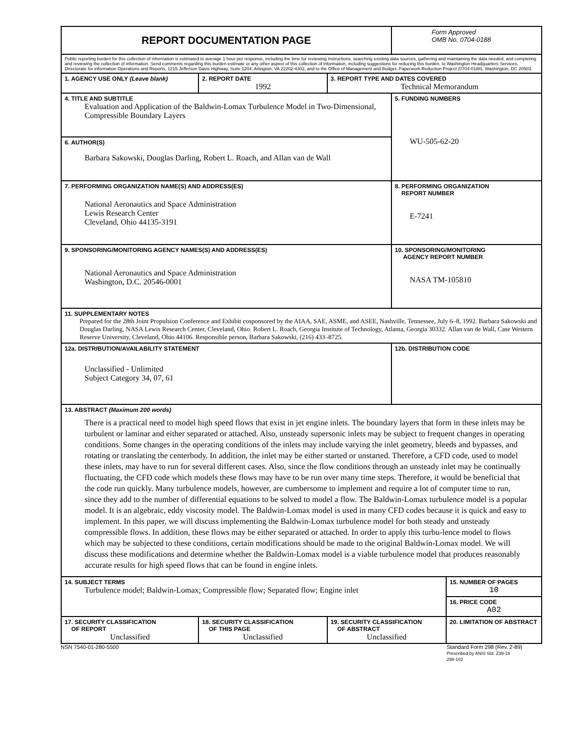| REPORT DOCUMENTATION PAGE | | | Form Approved OMB No. 0704-0188 | |
| Public reporting burden for this collection of information is estimated to average 1 hour per response, including the time for reviewing instructions, searching existing data sources, gathering and maintaining the data needed, and completing and reviewing the collection of information. Send comments regarding this burden estimate or any other aspect of this collection of information, including suggestions for reducing this burden, to Washington Headquarters Services, Directorate for information Operations and Reports, 1215 Jefferson Davis Highway, Suite 1204, Arlington, VA 22202-4302, and to the Office of Management and Budget, Paperwork Reduction Project (0704-0188), Washington, DC 20503. | | | | |
| 1. AGENCY USE ONLY (Leave blank) | 2. REPORT DATE 1992 | 3. REPORT TYPE AND DATES COVERED Technical Memorandum | | |
| 4. TITLE AND SUBTITLE Evaluation and Application of the Baldwin-Lomax Turbulence Model in Two-Dimensional, Compressible Boundary Layers | | | 5. FUNDING NUMBERS WU-505-62-20 | |
| 6. AUTHOR(S) Barbara Sakowski, Douglas Darling, Robert L. Roach, and Allan van de Wall | | | | |
| 7. PERFORMING ORGANIZATION NAME(S) AND ADDRESS(ES) National Aeronautics and Space Administration Lewis Research Center Cleveland, Ohio 44135-3191 | | | 8. PERFORMING ORGANIZATION REPORT NUMBER E-7241 | |
| 9. SPONSORING/MONITORING AGENCY NAMES(S) AND ADDRESS(ES) National Aeronautics and Space Administration Washington, D.C. 20546-0001 | | | 10. SPONSORING/MONITORING AGENCY REPORT NUMBER NASA TM-105810 | |
| 11. SUPPLEMENTARY NOTES Prepared for the 28th Joint Propulsion Conference and Exhibit cosponsored by the AIAA, SAE, ASME, and ASEE, Nashville, Tennessee, July 6–8, 1992. Barbara Sakowski and Douglas Darling, NASA Lewis Research Center, Cleveland, Ohio. Robert L. Roach, Georgia Institute of Technology, Atlanta, Georgia 30332. Allan van de Wall, Case Western Reserve University, Cleveland, Ohio 44106. Responsible person, Barbara Sakowski, (216) 433–8725. | | | | |
| 12a. DISTRIBUTION/AVAILABILITY STATEMENT Unclassified - Unlimited Subject Category 34, 07, 61 | | | 12b. DISTRIBUTION CODE | |
| 13. ABSTRACT (Maximum 200 words) There is a practical need to model high speed flows that exist in jet engine inlets. The boundary layers that form in these inlets may be turbulent or laminar and either separated or attached. Also, unsteady supersonic inlets may be subject to frequent changes in operating conditions. Some changes in the operating conditions of the inlets may include varying the inlet geometry, bleeds and bypasses, and rotating or translating the centerbody. In addition, the inlet may be either started or unstarted. Therefore, a CFD code, used to model these inlets, may have to run for several different cases. Also, since the flow conditions through an unsteady inlet may be continually fluctuating, the CFD code which models these flows may have to be run over many time steps. Therefore, it would be beneficial that the code run quickly. Many turbulence models, however, are cumbersome to implement and require a lot of computer time to run, since they add to the number of differential equations to be solved to model a flow. The Baldwin-Lomax turbulence model is a popular model. It is an algebraic, eddy viscosity model. The Baldwin-Lomax model is used in many CFD codes because it is quick and easy to implement. In this paper, we will discuss implementing the Baldwin-Lomax turbulence model for both steady and unsteady compressible flows. In addition, these flows may be either separated or attached. In order to apply this turbu-lence model to flows which may be subjected to these conditions, certain modifications should be made to the original Baldwin-Lomax model. We will discuss these modifications and determine whether the Baldwin-Lomax model is a viable turbulence model that produces reasonably accurate results for high speed flows that can be found in engine inlets. | | | | |
| 14. SUBJECT TERMS Turbulence model; Baldwin-Lomax; Compressible flow; Separated flow; Engine inlet | | | | 15. NUMBER OF PAGES 10 |
| | | | | 16. PRICE CODE A02 |
| 17. SECURITY CLASSIFICATION OF REPORT Unclassified | 18. SECURITY CLASSIFICATION OF THIS PAGE Unclassified | 19. SECURITY CLASSIFICATION OF ABSTRACT Unclassified | | 20. LIMITATION OF ABSTRACT |
NSN 7540-01-280-5500 Standard Form 298 (Rev. 2-89)
Prescribed by ANSI Std. Z39-18
298-102